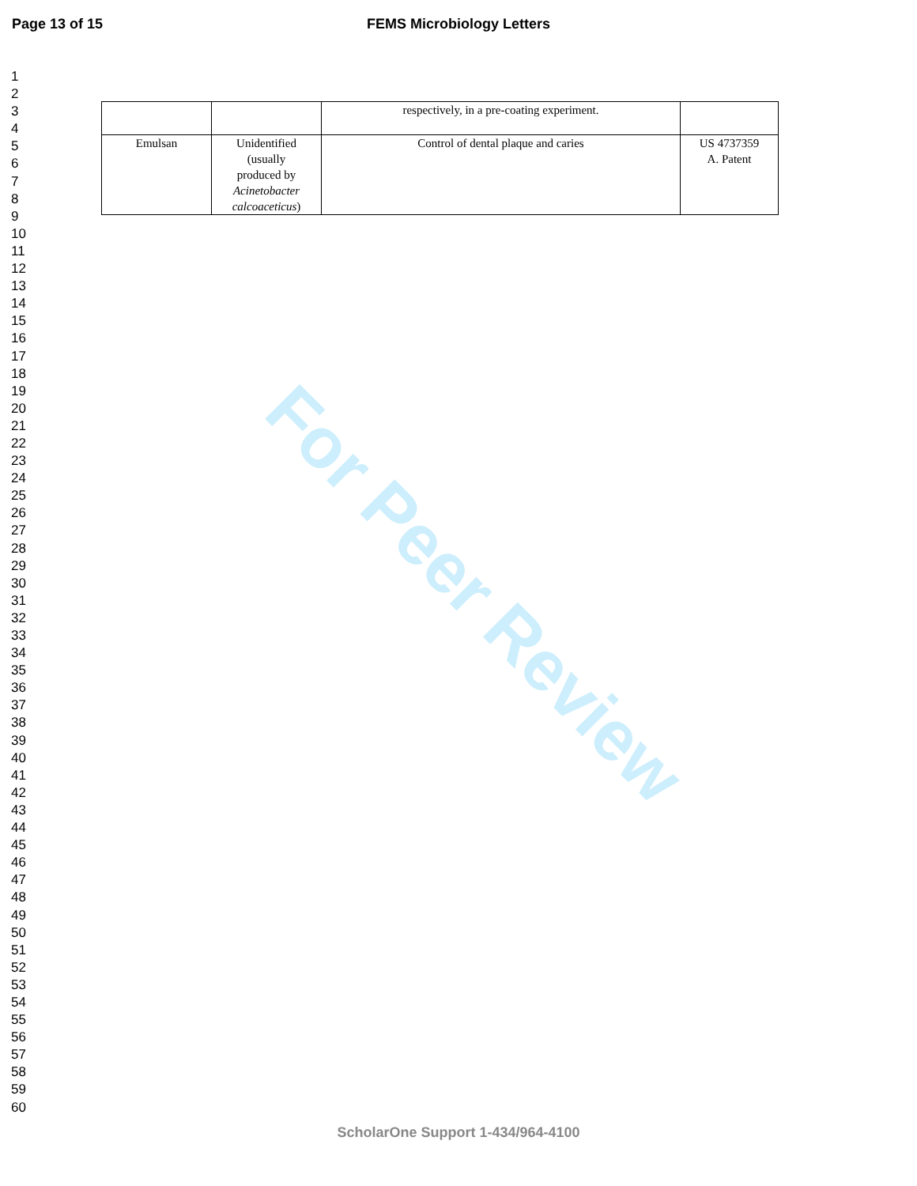Page 13 of 15
FEMS Microbiology Letters
1
2
3
4
5
6
7
8
9
10
11
12
13
14
15
16
17
18
19
20
21
22
23
24
25
26
27
28
29
30
31
32
33
34
35
36
37
38
39
40
41
42
43
44
45
46
47
48
49
50
51
52
53
54
55
56
57
58
59
60
| | | respectively, in a pre-coating experiment. | |
| Emulsan | Unidentified (usually produced by Acinetobacter calcoaceticus ) | Control of dental plaque and caries | US 4737359 A. Patent |
For Peer Review
ScholarOne Support 1-434/964-4100